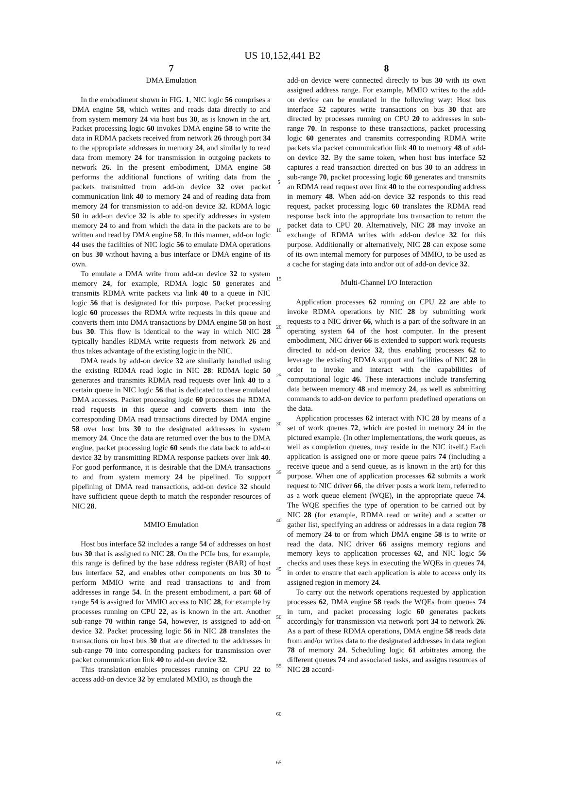US 10,152,441 B2
7
DMA Emulation
In the embodiment shown in FIG. 1, NIC logic 56 comprises a DMA engine 58, which writes and reads data directly to and from system memory 24 via host bus 30, as is known in the art. Packet processing logic 60 invokes DMA engine 58 to write the data in RDMA packets received from network 26 through port 34 to the appropriate addresses in memory 24, and similarly to read data from memory 24 for transmission in outgoing packets to network 26. In the present embodiment, DMA engine 58 performs the additional functions of writing data from the packets transmitted from add-on device 32 over packet communication link 40 to memory 24 and of reading data from memory 24 for transmission to add-on device 32. RDMA logic 50 in add-on device 32 is able to specify addresses in system memory 24 to and from which the data in the packets are to be written and read by DMA engine 58. In this manner, add-on logic 44 uses the facilities of NIC logic 56 to emulate DMA operations on bus 30 without having a bus interface or DMA engine of its own.
To emulate a DMA write from add-on device 32 to system memory 24, for example, RDMA logic 50 generates and transmits RDMA write packets via link 40 to a queue in NIC logic 56 that is designated for this purpose. Packet processing logic 60 processes the RDMA write requests in this queue and converts them into DMA transactions by DMA engine 58 on host bus 30. This flow is identical to the way in which NIC 28 typically handles RDMA write requests from network 26 and thus takes advantage of the existing logic in the NIC.
DMA reads by add-on device 32 are similarly handled using the existing RDMA read logic in NIC 28: RDMA logic 50 generates and transmits RDMA read requests over link 40 to a certain queue in NIC logic 56 that is dedicated to these emulated DMA accesses. Packet processing logic 60 processes the RDMA read requests in this queue and converts them into the corresponding DMA read transactions directed by DMA engine 58 over host bus 30 to the designated addresses in system memory 24. Once the data are returned over the bus to the DMA engine, packet processing logic 60 sends the data back to add-on device 32 by transmitting RDMA response packets over link 40. For good performance, it is desirable that the DMA transactions to and from system memory 24 be pipelined. To support pipelining of DMA read transactions, add-on device 32 should have sufficient queue depth to match the responder resources of NIC 28.
MMIO Emulation
Host bus interface 52 includes a range 54 of addresses on host bus 30 that is assigned to NIC 28. On the PCIe bus, for example, this range is defined by the base address register (BAR) of host bus interface 52, and enables other components on bus 30 to perform MMIO write and read transactions to and from addresses in range 54. In the present embodiment, a part 68 of range 54 is assigned for MMIO access to NIC 28, for example by processes running on CPU 22, as is known in the art. Another sub-range 70 within range 54, however, is assigned to add-on device 32. Packet processing logic 56 in NIC 28 translates the transactions on host bus 30 that are directed to the addresses in sub-range 70 into corresponding packets for transmission over packet communication link 40 to add-on device 32.
This translation enables processes running on CPU 22 to access add-on device 32 by emulated MMIO, as though the
5
10
15
20
25
30
35
40
45
50
55
60
65
8
add-on device were connected directly to bus 30 with its own assigned address range. For example, MMIO writes to the add-on device can be emulated in the following way: Host bus interface 52 captures write transactions on bus 30 that are directed by processes running on CPU 20 to addresses in sub-range 70. In response to these transactions, packet processing logic 60 generates and transmits corresponding RDMA write packets via packet communication link 40 to memory 48 of add-on device 32. By the same token, when host bus interface 52 captures a read transaction directed on bus 30 to an address in sub-range 70, packet processing logic 60 generates and transmits an RDMA read request over link 40 to the corresponding address in memory 48. When add-on device 32 responds to this read request, packet processing logic 60 translates the RDMA read response back into the appropriate bus transaction to return the packet data to CPU 20. Alternatively, NIC 28 may invoke an exchange of RDMA writes with add-on device 32 for this purpose. Additionally or alternatively, NIC 28 can expose some of its own internal memory for purposes of MMIO, to be used as a cache for staging data into and/or out of add-on device 32.
Multi-Channel I/O Interaction
Application processes 62 running on CPU 22 are able to invoke RDMA operations by NIC 28 by submitting work requests to a NIC driver 66, which is a part of the software in an operating system 64 of the host computer. In the present embodiment, NIC driver 66 is extended to support work requests directed to add-on device 32, thus enabling processes 62 to leverage the existing RDMA support and facilities of NIC 28 in order to invoke and interact with the capabilities of computational logic 46. These interactions include transferring data between memory 48 and memory 24, as well as submitting commands to add-on device to perform predefined operations on the data.
Application processes 62 interact with NIC 28 by means of a set of work queues 72, which are posted in memory 24 in the pictured example. (In other implementations, the work queues, as well as completion queues, may reside in the NIC itself.) Each application is assigned one or more queue pairs 74 (including a receive queue and a send queue, as is known in the art) for this purpose. When one of application processes 62 submits a work request to NIC driver 66, the driver posts a work item, referred to as a work queue element (WQE), in the appropriate queue 74. The WQE specifies the type of operation to be carried out by NIC 28 (for example, RDMA read or write) and a scatter or gather list, specifying an address or addresses in a data region 78 of memory 24 to or from which DMA engine 58 is to write or read the data. NIC driver 66 assigns memory regions and memory keys to application processes 62, and NIC logic 56 checks and uses these keys in executing the WQEs in queues 74, in order to ensure that each application is able to access only its assigned region in memory 24.
To carry out the network operations requested by application processes 62, DMA engine 58 reads the WQEs from queues 74 in turn, and packet processing logic 60 generates packets accordingly for transmission via network port 34 to network 26. As a part of these RDMA operations, DMA engine 58 reads data from and/or writes data to the designated addresses in data region 78 of memory 24. Scheduling logic 61 arbitrates among the different queues 74 and associated tasks, and assigns resources of NIC 28 accord-